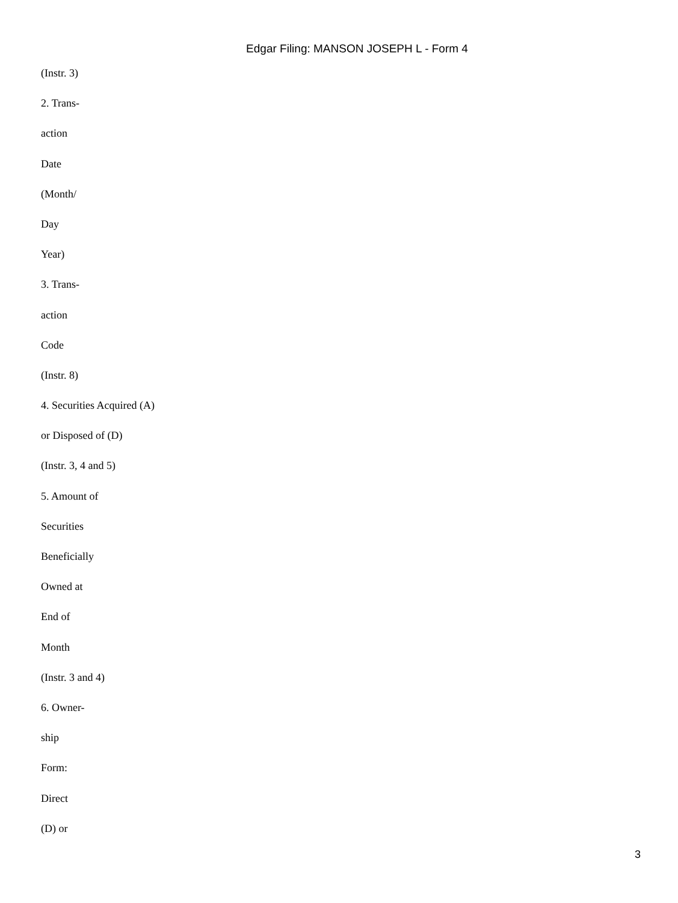Edgar Filing: MANSON JOSEPH L - Form 4
(Instr. 3)
2. Trans-
action
Date
(Month/
Day
Year)
3. Trans-
action
Code
(Instr. 8)
4. Securities Acquired (A)
or Disposed of (D)
(Instr. 3, 4 and 5)
5. Amount of
Securities
Beneficially
Owned at
End of
Month
(Instr. 3 and 4)
6. Owner-
ship
Form:
Direct
(D) or
3